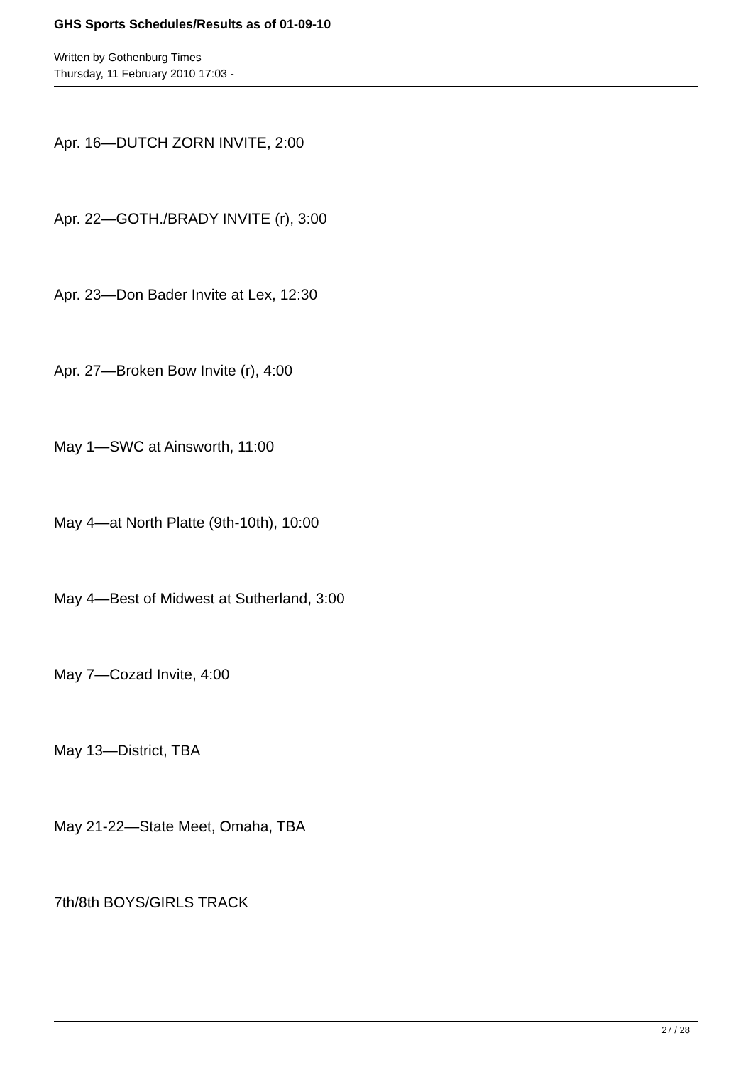GHS Sports Schedules/Results as of 01-09-10
Written by Gothenburg Times
Thursday, 11 February 2010 17:03 -
Apr. 16—DUTCH ZORN INVITE, 2:00
Apr. 22—GOTH./BRADY INVITE (r), 3:00
Apr. 23—Don Bader Invite at Lex, 12:30
Apr. 27—Broken Bow Invite (r), 4:00
May 1—SWC at Ainsworth, 11:00
May 4—at North Platte (9th-10th), 10:00
May 4—Best of Midwest at Sutherland, 3:00
May 7—Cozad Invite, 4:00
May 13—District, TBA
May 21-22—State Meet, Omaha, TBA
7th/8th BOYS/GIRLS TRACK
27 / 28